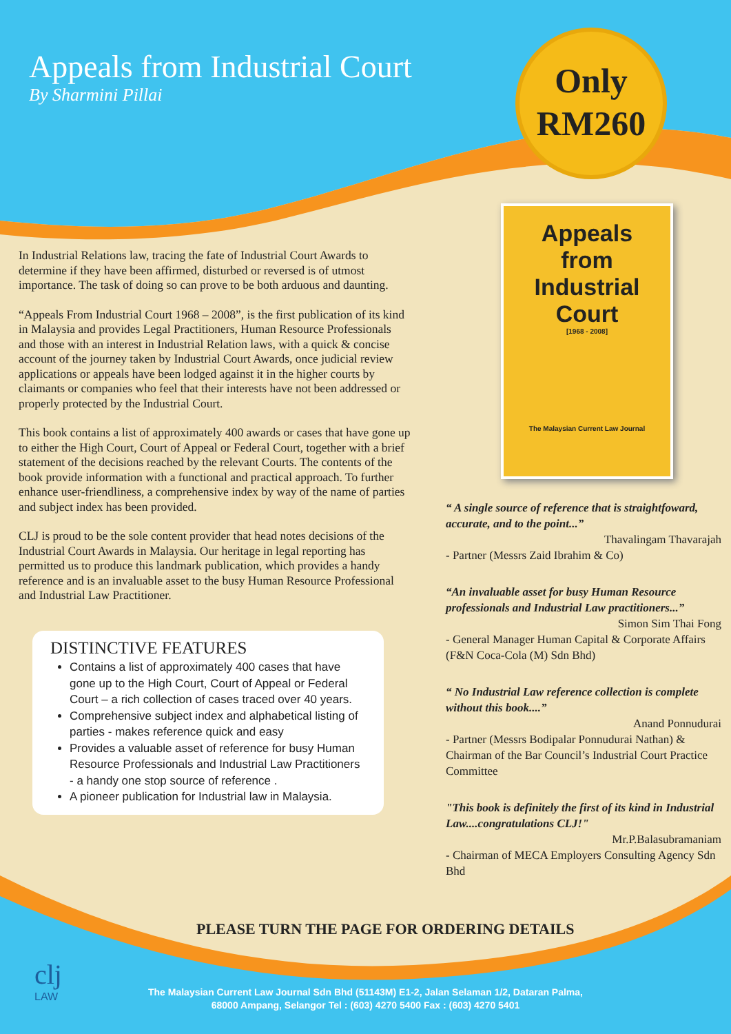Appeals from Industrial Court
By Sharmini Pillai
Only
RM260
In Industrial Relations law, tracing the fate of Industrial Court Awards to determine if they have been affirmed, disturbed or reversed is of utmost importance. The task of doing so can prove to be both arduous and daunting.
“Appeals From Industrial Court 1968 – 2008”, is the first publication of its kind in Malaysia and provides Legal Practitioners, Human Resource Professionals and those with an interest in Industrial Relation laws, with a quick & concise account of the journey taken by Industrial Court Awards, once judicial review applications or appeals have been lodged against it in the higher courts by claimants or companies who feel that their interests have not been addressed or properly protected by the Industrial Court.
This book contains a list of approximately 400 awards or cases that have gone up to either the High Court, Court of Appeal or Federal Court, together with a brief statement of the decisions reached by the relevant Courts. The contents of the book provide information with a functional and practical approach. To further enhance user-friendliness, a comprehensive index by way of the name of parties and subject index has been provided.
CLJ is proud to be the sole content provider that head notes decisions of the Industrial Court Awards in Malaysia. Our heritage in legal reporting has permitted us to produce this landmark publication, which provides a handy reference and is an invaluable asset to the busy Human Resource Professional and Industrial Law Practitioner.
DISTINCTIVE FEATURES
Contains a list of approximately 400 cases that have gone up to the High Court, Court of Appeal or Federal Court – a rich collection of cases traced over 40 years.
Comprehensive subject index and alphabetical listing of parties - makes reference quick and easy
Provides a valuable asset of reference for busy Human Resource Professionals and Industrial Law Practitioners - a handy one stop source of reference .
A pioneer publication for Industrial law in Malaysia.
Appeals
from
Industrial
Court
[1968 - 2008]
The Malaysian Current Law Journal
“ A single source of reference that is straightfoward, accurate, and to the point...”
Thavalingam Thavarajah
- Partner (Messrs Zaid Ibrahim & Co)
“An invaluable asset for busy Human Resource professionals and Industrial Law practitioners...”
Simon Sim Thai Fong
- General Manager Human Capital & Corporate Affairs (F&N Coca-Cola (M) Sdn Bhd)
“ No Industrial Law reference collection is complete without this book....”
Anand Ponnudurai
- Partner (Messrs Bodipalar Ponnudurai Nathan) & Chairman of the Bar Council’s Industrial Court Practice Committee
"This book is definitely the first of its kind in Industrial Law....congratulations CLJ!"
Mr.P.Balasubramaniam
- Chairman of MECA Employers Consulting Agency Sdn Bhd
PLEASE TURN THE PAGE FOR ORDERING DETAILS
clj
LAW
The Malaysian Current Law Journal Sdn Bhd (51143M) E1-2, Jalan Selaman 1/2, Dataran Palma,
68000 Ampang, Selangor Tel : (603) 4270 5400 Fax : (603) 4270 5401